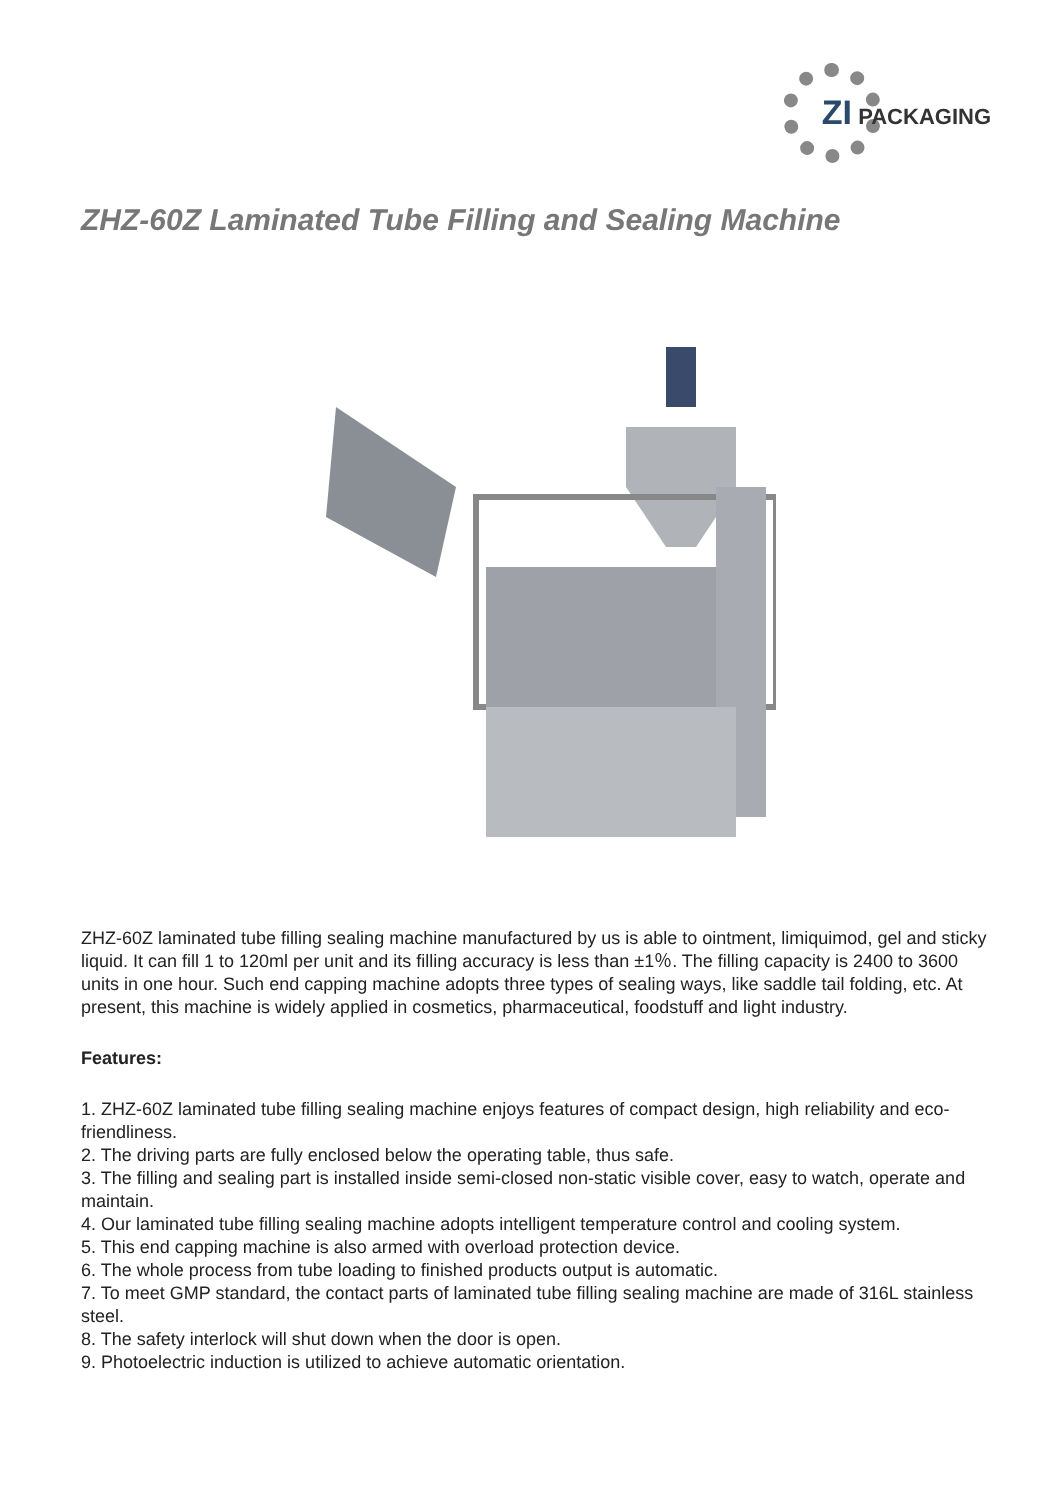ZI PACKAGING
ZHZ-60Z Laminated Tube Filling and Sealing Machine
ZHZ-60Z laminated tube filling sealing machine manufactured by us is able to ointment, limiquimod, gel and sticky liquid. It can fill 1 to 120ml per unit and its filling accuracy is less than ±1％. The filling capacity is 2400 to 3600 units in one hour. Such end capping machine adopts three types of sealing ways, like saddle tail folding, etc. At present, this machine is widely applied in cosmetics, pharmaceutical, foodstuff and light industry.
Features:
1. ZHZ-60Z laminated tube filling sealing machine enjoys features of compact design, high reliability and eco-friendliness.
2. The driving parts are fully enclosed below the operating table, thus safe.
3. The filling and sealing part is installed inside semi-closed non-static visible cover, easy to watch, operate and maintain.
4. Our laminated tube filling sealing machine adopts intelligent temperature control and cooling system.
5. This end capping machine is also armed with overload protection device.
6. The whole process from tube loading to finished products output is automatic.
7. To meet GMP standard, the contact parts of laminated tube filling sealing machine are made of 316L stainless steel.
8. The safety interlock will shut down when the door is open.
9. Photoelectric induction is utilized to achieve automatic orientation.